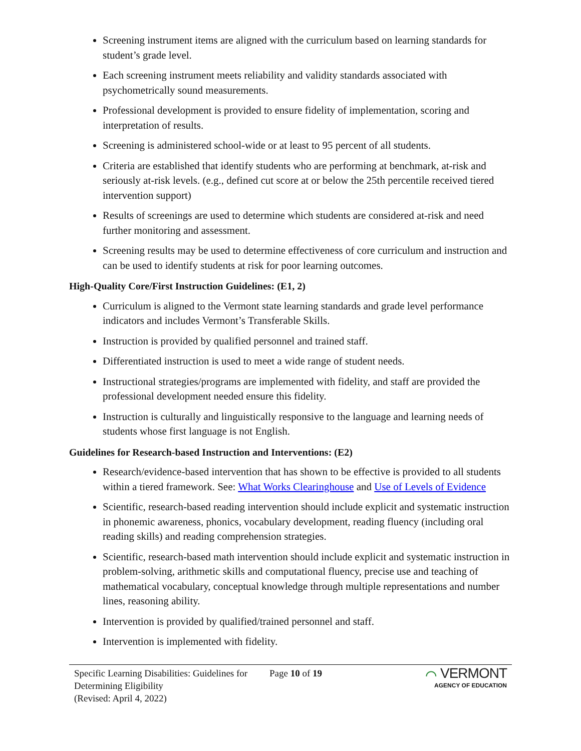Screening instrument items are aligned with the curriculum based on learning standards for student’s grade level.
Each screening instrument meets reliability and validity standards associated with psychometrically sound measurements.
Professional development is provided to ensure fidelity of implementation, scoring and interpretation of results.
Screening is administered school-wide or at least to 95 percent of all students.
Criteria are established that identify students who are performing at benchmark, at-risk and seriously at-risk levels. (e.g., defined cut score at or below the 25th percentile received tiered intervention support)
Results of screenings are used to determine which students are considered at-risk and need further monitoring and assessment.
Screening results may be used to determine effectiveness of core curriculum and instruction and can be used to identify students at risk for poor learning outcomes.
High-Quality Core/First Instruction Guidelines: (E1, 2)
Curriculum is aligned to the Vermont state learning standards and grade level performance indicators and includes Vermont’s Transferable Skills.
Instruction is provided by qualified personnel and trained staff.
Differentiated instruction is used to meet a wide range of student needs.
Instructional strategies/programs are implemented with fidelity, and staff are provided the professional development needed ensure this fidelity.
Instruction is culturally and linguistically responsive to the language and learning needs of students whose first language is not English.
Guidelines for Research-based Instruction and Interventions: (E2)
Research/evidence-based intervention that has shown to be effective is provided to all students within a tiered framework. See: What Works Clearinghouse and Use of Levels of Evidence
Scientific, research-based reading intervention should include explicit and systematic instruction in phonemic awareness, phonics, vocabulary development, reading fluency (including oral reading skills) and reading comprehension strategies.
Scientific, research-based math intervention should include explicit and systematic instruction in problem-solving, arithmetic skills and computational fluency, precise use and teaching of mathematical vocabulary, conceptual knowledge through multiple representations and number lines, reasoning ability.
Intervention is provided by qualified/trained personnel and staff.
Intervention is implemented with fidelity.
Specific Learning Disabilities: Guidelines for Determining Eligibility
(Revised: April 4, 2022)
Page 10 of 19
⌒ VERMONT
AGENCY OF EDUCATION